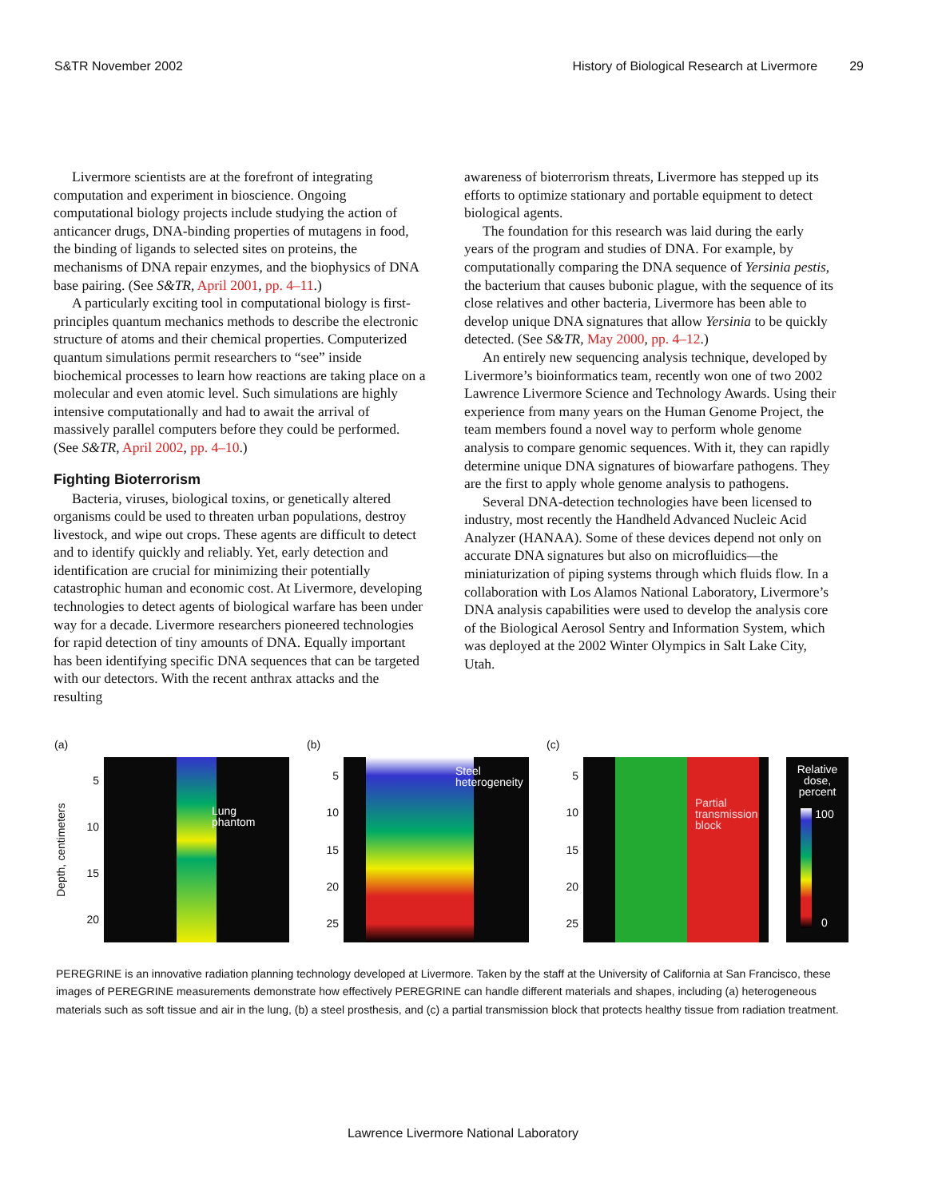S&TR November 2002 History of Biological Research at Livermore 29
Livermore scientists are at the forefront of integrating computation and experiment in bioscience. Ongoing computational biology projects include studying the action of anticancer drugs, DNA-binding properties of mutagens in food, the binding of ligands to selected sites on proteins, the mechanisms of DNA repair enzymes, and the biophysics of DNA base pairing. (See S&TR, April 2001, pp. 4–11.)
A particularly exciting tool in computational biology is first-principles quantum mechanics methods to describe the electronic structure of atoms and their chemical properties. Computerized quantum simulations permit researchers to “see” inside biochemical processes to learn how reactions are taking place on a molecular and even atomic level. Such simulations are highly intensive computationally and had to await the arrival of massively parallel computers before they could be performed. (See S&TR, April 2002, pp. 4–10.)
Fighting Bioterrorism
Bacteria, viruses, biological toxins, or genetically altered organisms could be used to threaten urban populations, destroy livestock, and wipe out crops. These agents are difficult to detect and to identify quickly and reliably. Yet, early detection and identification are crucial for minimizing their potentially catastrophic human and economic cost. At Livermore, developing technologies to detect agents of biological warfare has been under way for a decade. Livermore researchers pioneered technologies for rapid detection of tiny amounts of DNA. Equally important has been identifying specific DNA sequences that can be targeted with our detectors. With the recent anthrax attacks and the resulting
awareness of bioterrorism threats, Livermore has stepped up its efforts to optimize stationary and portable equipment to detect biological agents.
The foundation for this research was laid during the early years of the program and studies of DNA. For example, by computationally comparing the DNA sequence of Yersinia pestis, the bacterium that causes bubonic plague, with the sequence of its close relatives and other bacteria, Livermore has been able to develop unique DNA signatures that allow Yersinia to be quickly detected. (See S&TR, May 2000, pp. 4–12.)
An entirely new sequencing analysis technique, developed by Livermore’s bioinformatics team, recently won one of two 2002 Lawrence Livermore Science and Technology Awards. Using their experience from many years on the Human Genome Project, the team members found a novel way to perform whole genome analysis to compare genomic sequences. With it, they can rapidly determine unique DNA signatures of biowarfare pathogens. They are the first to apply whole genome analysis to pathogens.
Several DNA-detection technologies have been licensed to industry, most recently the Handheld Advanced Nucleic Acid Analyzer (HANAA). Some of these devices depend not only on accurate DNA signatures but also on microfluidics—the miniaturization of piping systems through which fluids flow. In a collaboration with Los Alamos National Laboratory, Livermore’s DNA analysis capabilities were used to develop the analysis core of the Biological Aerosol Sentry and Information System, which was deployed at the 2002 Winter Olympics in Salt Lake City, Utah.
(a)
Depth, centimeters
5
10
15
20
Lung
phantom
(b)
5
10
15
20
25
Steel
heterogeneity
(c)
5
10
15
20
25
Partial
transmission
block
Relative dose, percent
100
0
PEREGRINE is an innovative radiation planning technology developed at Livermore. Taken by the staff at the University of California at San Francisco, these images of PEREGRINE measurements demonstrate how effectively PEREGRINE can handle different materials and shapes, including (a) heterogeneous materials such as soft tissue and air in the lung, (b) a steel prosthesis, and (c) a partial transmission block that protects healthy tissue from radiation treatment.
Lawrence Livermore National Laboratory